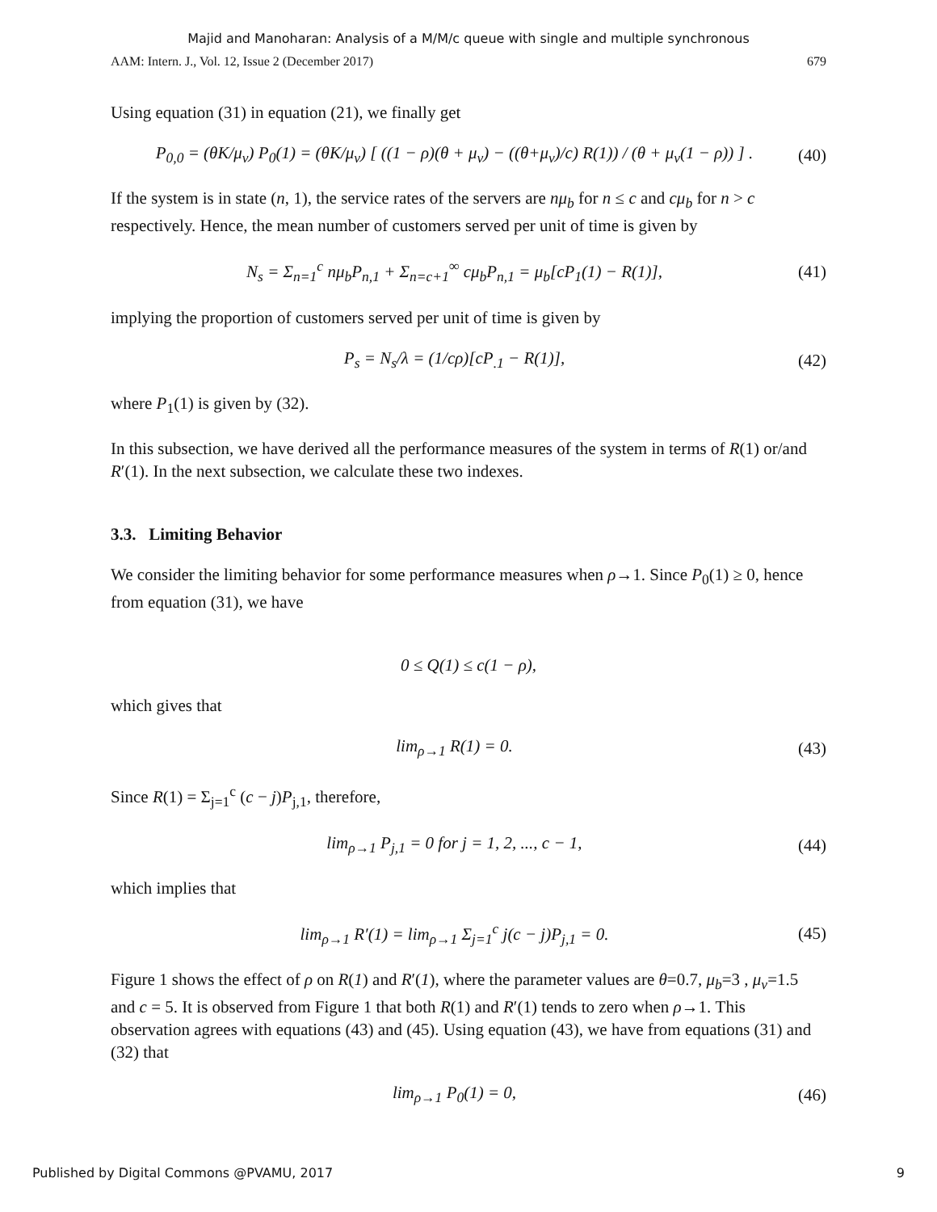Majid and Manoharan: Analysis of a M/M/c queue with single and multiple synchronous
AAM: Intern. J., Vol. 12, Issue 2 (December 2017) 679
Using equation (31) in equation (21), we finally get
P<sub>0,0</sub> = (θK/μ<sub>v</sub>) P<sub>0</sub>(1) = (θK/μ<sub>v</sub>) [ ((1 − ρ)(θ + μ<sub>v</sub>) − ((θ+μ<sub>v</sub>)/c) R(1)) / (θ + μ<sub>v</sub>(1 − ρ)) ] . (40)
If the system is in state (n, 1), the service rates of the servers are nμ<sub>b</sub> for n ≤ c and cμ<sub>b</sub> for n > c respectively. Hence, the mean number of customers served per unit of time is given by
N<sub>s</sub> = Σ<sub>n=1</sub><sup>c</sup> nμ<sub>b</sub>P<sub>n,1</sub> + Σ<sub>n=c+1</sub><sup>∞</sup> cμ<sub>b</sub>P<sub>n,1</sub> = μ<sub>b</sub>[cP<sub>1</sub>(1) − R(1)], (41)
implying the proportion of customers served per unit of time is given by
P<sub>s</sub> = N<sub>s</sub>/λ = (1/cρ)[cP<sub>.1</sub> − R(1)], (42)
where P<sub>1</sub>(1) is given by (32).
In this subsection, we have derived all the performance measures of the system in terms of R(1) or/and R′(1). In the next subsection, we calculate these two indexes.
3.3. Limiting Behavior
We consider the limiting behavior for some performance measures when ρ→1. Since P<sub>0</sub>(1) ≥ 0, hence from equation (31), we have
0 ≤ Q(1) ≤ c(1 − ρ),
which gives that
lim<sub>ρ→1</sub> R(1) = 0. (43)
Since R(1) = Σ<sub>j=1</sub><sup>c</sup> (c − j)P<sub>j,1</sub>, therefore,
lim<sub>ρ→1</sub> P<sub>j,1</sub> = 0 for j = 1, 2, ..., c − 1, (44)
which implies that
lim<sub>ρ→1</sub> R′(1) = lim<sub>ρ→1</sub> Σ<sub>j=1</sub><sup>c</sup> j(c − j)P<sub>j,1</sub> = 0. (45)
Figure 1 shows the effect of ρ on R(1) and R′(1), where the parameter values are θ=0.7, μ<sub>b</sub>=3 , μ<sub>v</sub>=1.5 and c = 5. It is observed from Figure 1 that both R(1) and R′(1) tends to zero when ρ→1. This observation agrees with equations (43) and (45). Using equation (43), we have from equations (31) and (32) that
lim<sub>ρ→1</sub> P<sub>0</sub>(1) = 0, (46)
Published by Digital Commons @PVAMU, 2017 9